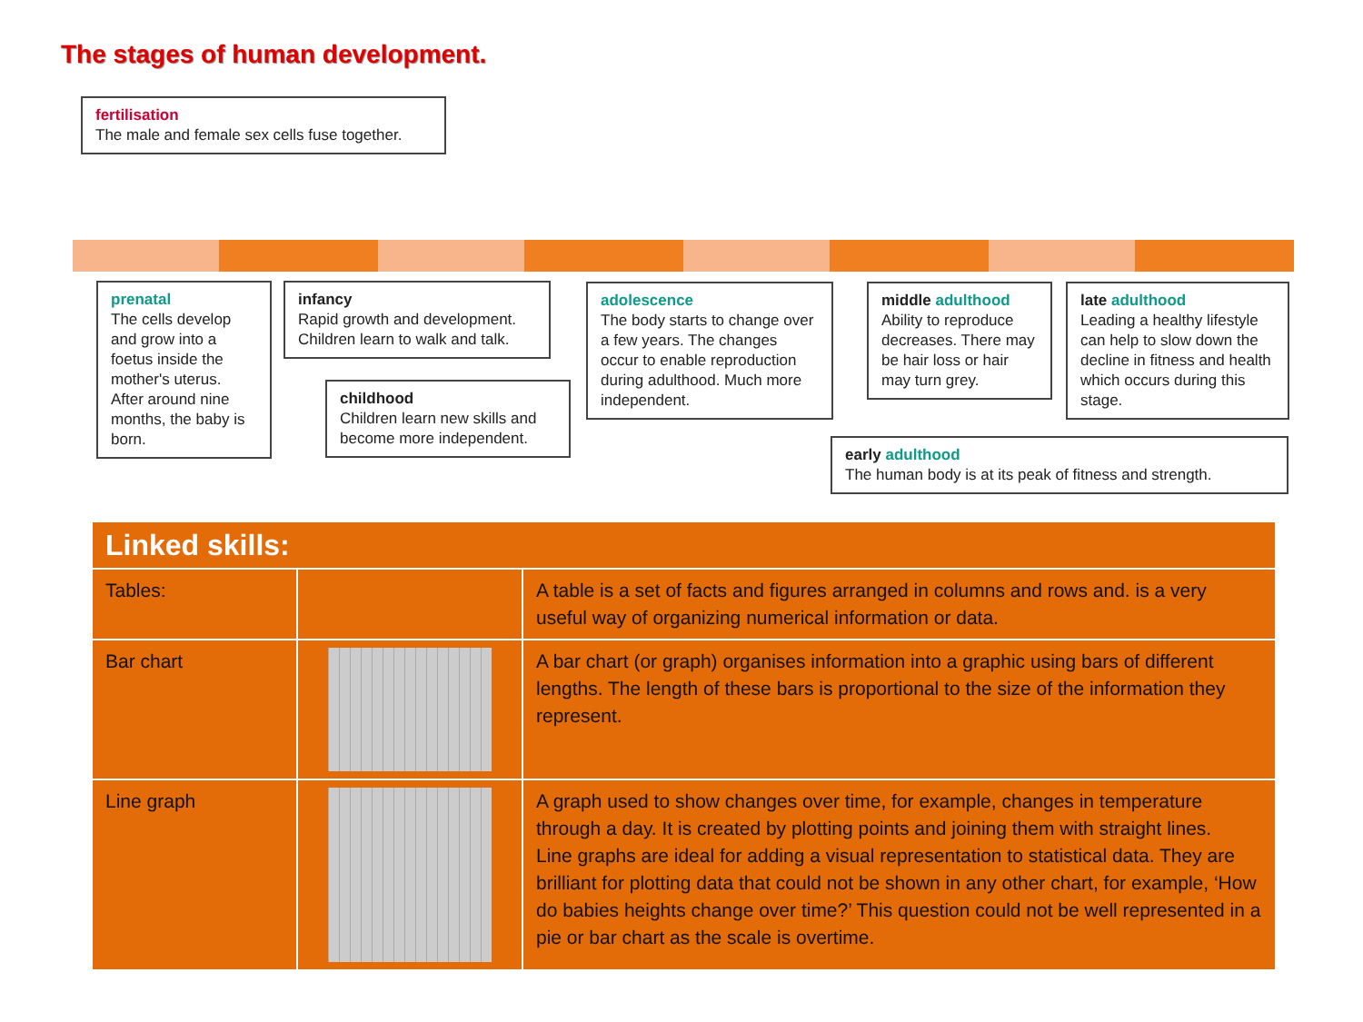The stages of human development.
fertilisation
The male and female sex cells fuse together.
prenatal
The cells develop and grow into a foetus inside the mother's uterus. After around nine months, the baby is born.
infancy
Rapid growth and development. Children learn to walk and talk.
childhood
Children learn new skills and become more independent.
adolescence
The body starts to change over a few years. The changes occur to enable reproduction during adulthood. Much more independent.
middle adulthood
Ability to reproduce decreases. There may be hair loss or hair may turn grey.
late adulthood
Leading a healthy lifestyle can help to slow down the decline in fitness and health which occurs during this stage.
early adulthood
The human body is at its peak of fitness and strength.
| Linked skills: | | |
| --- | --- | --- |
| Tables: | | A table is a set of facts and figures arranged in columns and rows and. is a very useful way of organizing numerical information or data. |
| Bar chart | | A bar chart (or graph) organises information into a graphic using bars of different lengths. The length of these bars is proportional to the size of the information they represent. |
| Line graph | | A graph used to show changes over time, for example, changes in temperature through a day. It is created by plotting points and joining them with straight lines. Line graphs are ideal for adding a visual representation to statistical data. They are brilliant for plotting data that could not be shown in any other chart, for example, ‘How do babies heights change over time?’ This question could not be well represented in a pie or bar chart as the scale is overtime. |